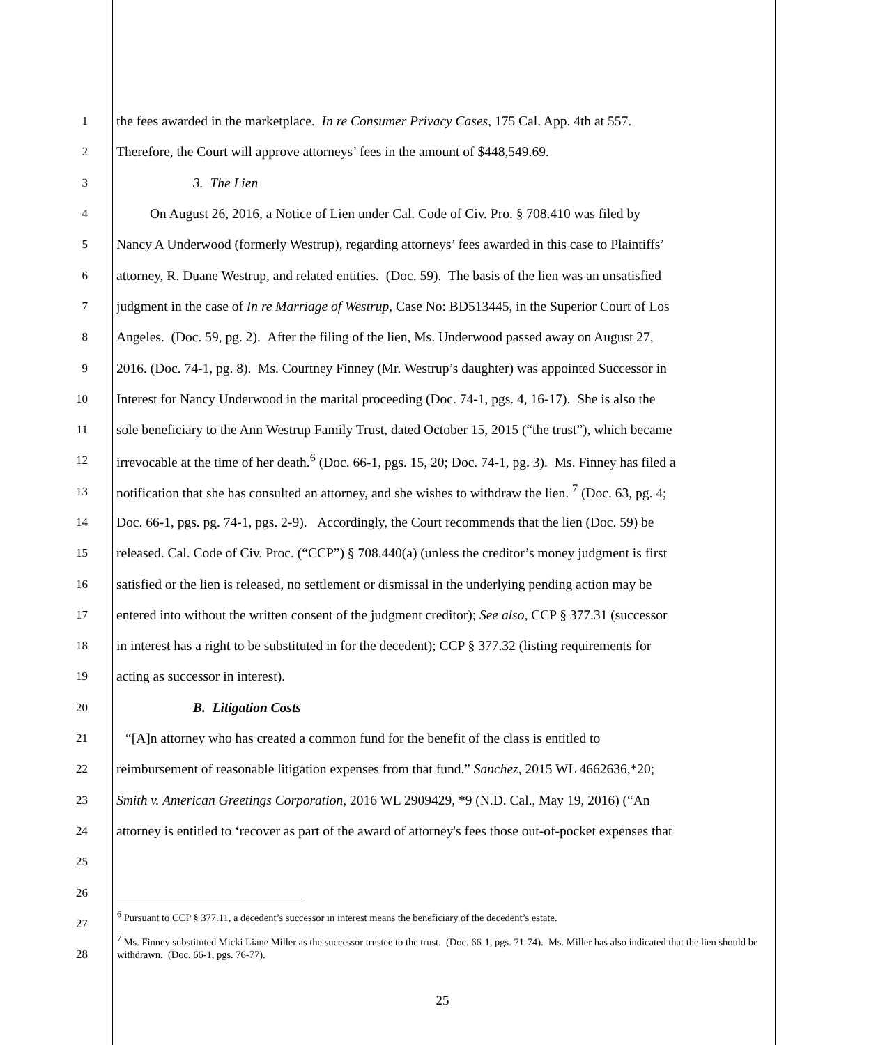1 the fees awarded in the marketplace. In re Consumer Privacy Cases, 175 Cal. App. 4th at 557.
2 Therefore, the Court will approve attorneys’ fees in the amount of $448,549.69.
3 3. The Lien
4 On August 26, 2016, a Notice of Lien under Cal. Code of Civ. Pro. § 708.410 was filed by
5 Nancy A Underwood (formerly Westrup), regarding attorneys’ fees awarded in this case to Plaintiffs’
6 attorney, R. Duane Westrup, and related entities. (Doc. 59). The basis of the lien was an unsatisfied
7 judgment in the case of In re Marriage of Westrup, Case No: BD513445, in the Superior Court of Los
8 Angeles. (Doc. 59, pg. 2). After the filing of the lien, Ms. Underwood passed away on August 27,
9 2016. (Doc. 74-1, pg. 8). Ms. Courtney Finney (Mr. Westrup’s daughter) was appointed Successor in
10 Interest for Nancy Underwood in the marital proceeding (Doc. 74-1, pgs. 4, 16-17). She is also the
11 sole beneficiary to the Ann Westrup Family Trust, dated October 15, 2015 (“the trust”), which became
12 irrevocable at the time of her death.<sup>6</sup> (Doc. 66-1, pgs. 15, 20; Doc. 74-1, pg. 3). Ms. Finney has filed a
13 notification that she has consulted an attorney, and she wishes to withdraw the lien. <sup>7</sup> (Doc. 63, pg. 4;
14 Doc. 66-1, pgs. pg. 74-1, pgs. 2-9). Accordingly, the Court recommends that the lien (Doc. 59) be
15 released. Cal. Code of Civ. Proc. (“CCP”) § 708.440(a) (unless the creditor’s money judgment is first
16 satisfied or the lien is released, no settlement or dismissal in the underlying pending action may be
17 entered into without the written consent of the judgment creditor); See also, CCP § 377.31 (successor
18 in interest has a right to be substituted in for the decedent); CCP § 377.32 (listing requirements for
19 acting as successor in interest).
20 B. Litigation Costs
21 “[A]n attorney who has created a common fund for the benefit of the class is entitled to
22 reimbursement of reasonable litigation expenses from that fund.” Sanchez, 2015 WL 4662636,*20;
23 Smith v. American Greetings Corporation, 2016 WL 2909429, *9 (N.D. Cal., May 19, 2016) (“An
24 attorney is entitled to ‘recover as part of the award of attorney's fees those out-of-pocket expenses that
25
26
27
28
<sup>6</sup> Pursuant to CCP § 377.11, a decedent’s successor in interest means the beneficiary of the decedent’s estate.
<sup>7</sup> Ms. Finney substituted Micki Liane Miller as the successor trustee to the trust. (Doc. 66-1, pgs. 71-74). Ms. Miller has also indicated that the lien should be withdrawn. (Doc. 66-1, pgs. 76-77).
25